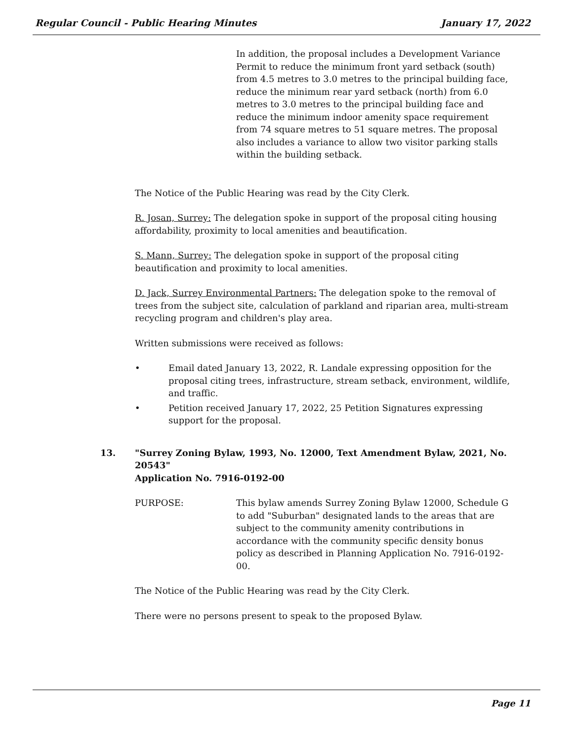Regular Council - Public Hearing Minutes January 17, 2022
In addition, the proposal includes a Development Variance Permit to reduce the minimum front yard setback (south) from 4.5 metres to 3.0 metres to the principal building face, reduce the minimum rear yard setback (north) from 6.0 metres to 3.0 metres to the principal building face and reduce the minimum indoor amenity space requirement from 74 square metres to 51 square metres. The proposal also includes a variance to allow two visitor parking stalls within the building setback.
The Notice of the Public Hearing was read by the City Clerk.
R. Josan, Surrey: The delegation spoke in support of the proposal citing housing affordability, proximity to local amenities and beautification.
S. Mann, Surrey: The delegation spoke in support of the proposal citing beautification and proximity to local amenities.
D. Jack, Surrey Environmental Partners: The delegation spoke to the removal of trees from the subject site, calculation of parkland and riparian area, multi-stream recycling program and children's play area.
Written submissions were received as follows:
• Email dated January 13, 2022, R. Landale expressing opposition for the proposal citing trees, infrastructure, stream setback, environment, wildlife, and traffic.
• Petition received January 17, 2022, 25 Petition Signatures expressing support for the proposal.
13. "Surrey Zoning Bylaw, 1993, No. 12000, Text Amendment Bylaw, 2021, No. 20543"
Application No. 7916-0192-00
PURPOSE: This bylaw amends Surrey Zoning Bylaw 12000, Schedule G to add "Suburban" designated lands to the areas that are subject to the community amenity contributions in accordance with the community specific density bonus policy as described in Planning Application No. 7916-0192-00.
The Notice of the Public Hearing was read by the City Clerk.
There were no persons present to speak to the proposed Bylaw.
Page 11